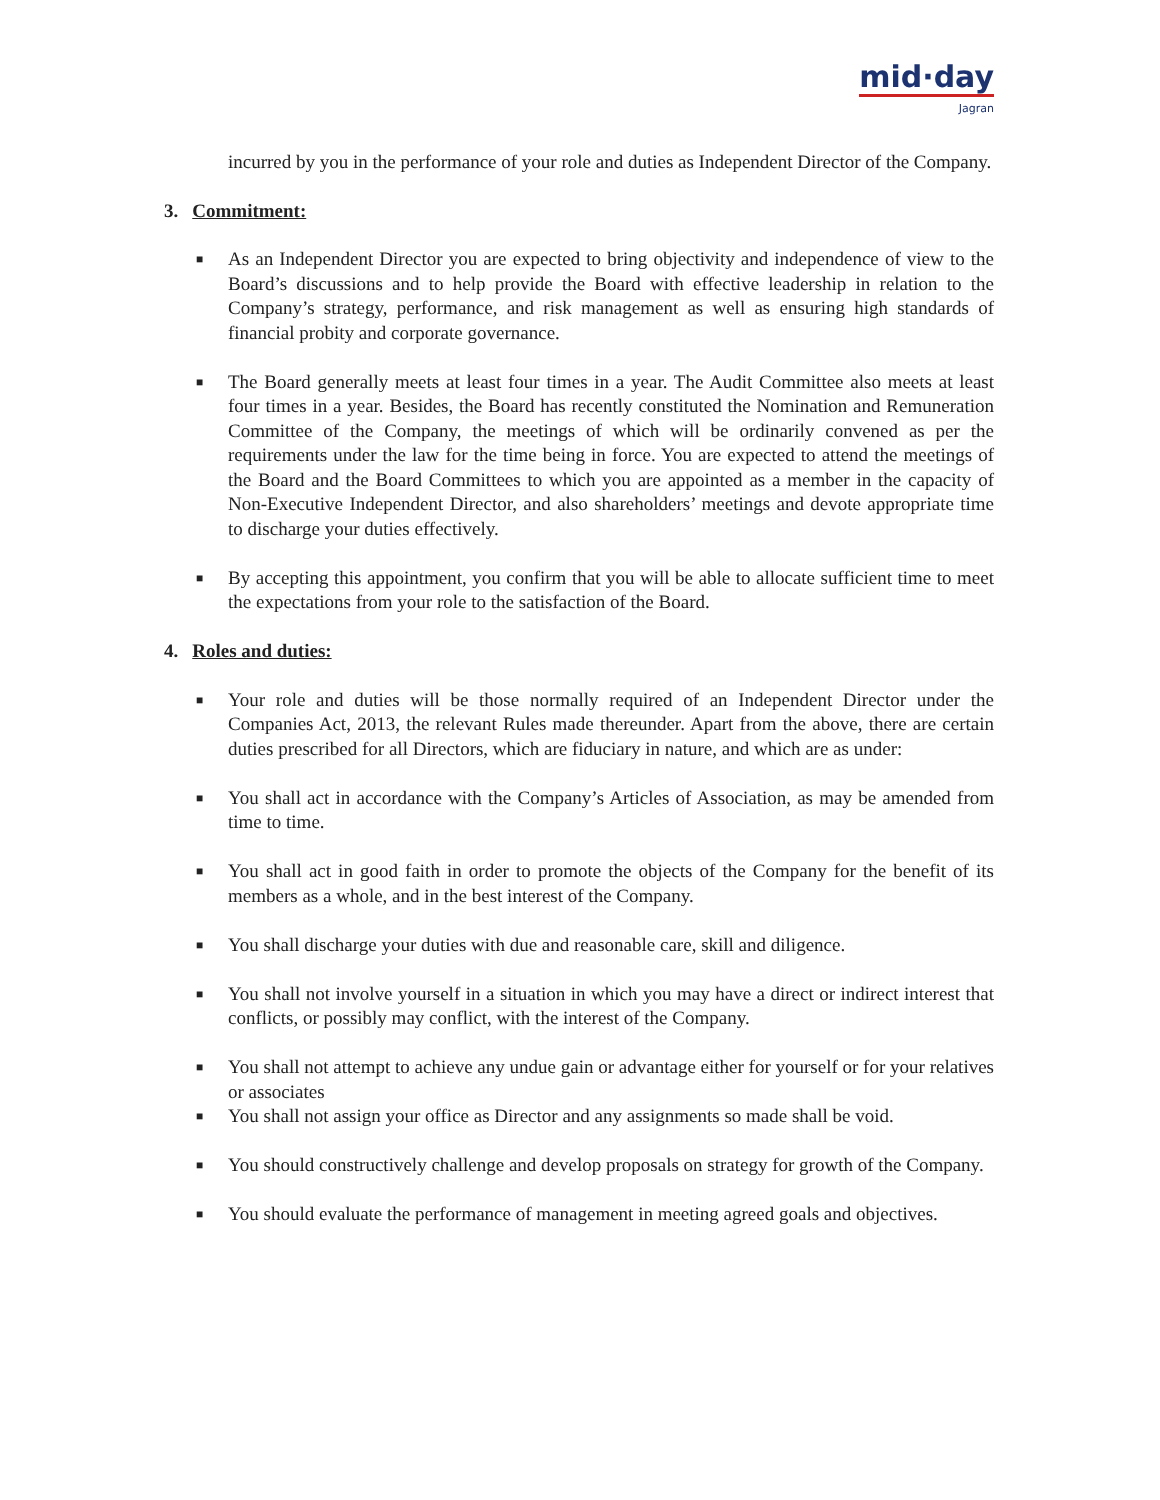mid·day
Jagran
incurred by you in the performance of your role and duties as Independent Director of the Company.
3. Commitment:
■
As an Independent Director you are expected to bring objectivity and independence of view to the Board’s discussions and to help provide the Board with effective leadership in relation to the Company’s strategy, performance, and risk management as well as ensuring high standards of financial probity and corporate governance.
■
The Board generally meets at least four times in a year. The Audit Committee also meets at least four times in a year. Besides, the Board has recently constituted the Nomination and Remuneration Committee of the Company, the meetings of which will be ordinarily convened as per the requirements under the law for the time being in force. You are expected to attend the meetings of the Board and the Board Committees to which you are appointed as a member in the capacity of Non-Executive Independent Director, and also shareholders’ meetings and devote appropriate time to discharge your duties effectively.
■
By accepting this appointment, you confirm that you will be able to allocate sufficient time to meet the expectations from your role to the satisfaction of the Board.
4. Roles and duties:
■
Your role and duties will be those normally required of an Independent Director under the Companies Act, 2013, the relevant Rules made thereunder. Apart from the above, there are certain duties prescribed for all Directors, which are fiduciary in nature, and which are as under:
■
You shall act in accordance with the Company’s Articles of Association, as may be amended from time to time.
■
You shall act in good faith in order to promote the objects of the Company for the benefit of its members as a whole, and in the best interest of the Company.
■
You shall discharge your duties with due and reasonable care, skill and diligence.
■
You shall not involve yourself in a situation in which you may have a direct or indirect interest that conflicts, or possibly may conflict, with the interest of the Company.
■
You shall not attempt to achieve any undue gain or advantage either for yourself or for your relatives or associates
■
You shall not assign your office as Director and any assignments so made shall be void.
■
You should constructively challenge and develop proposals on strategy for growth of the Company.
■
You should evaluate the performance of management in meeting agreed goals and objectives.